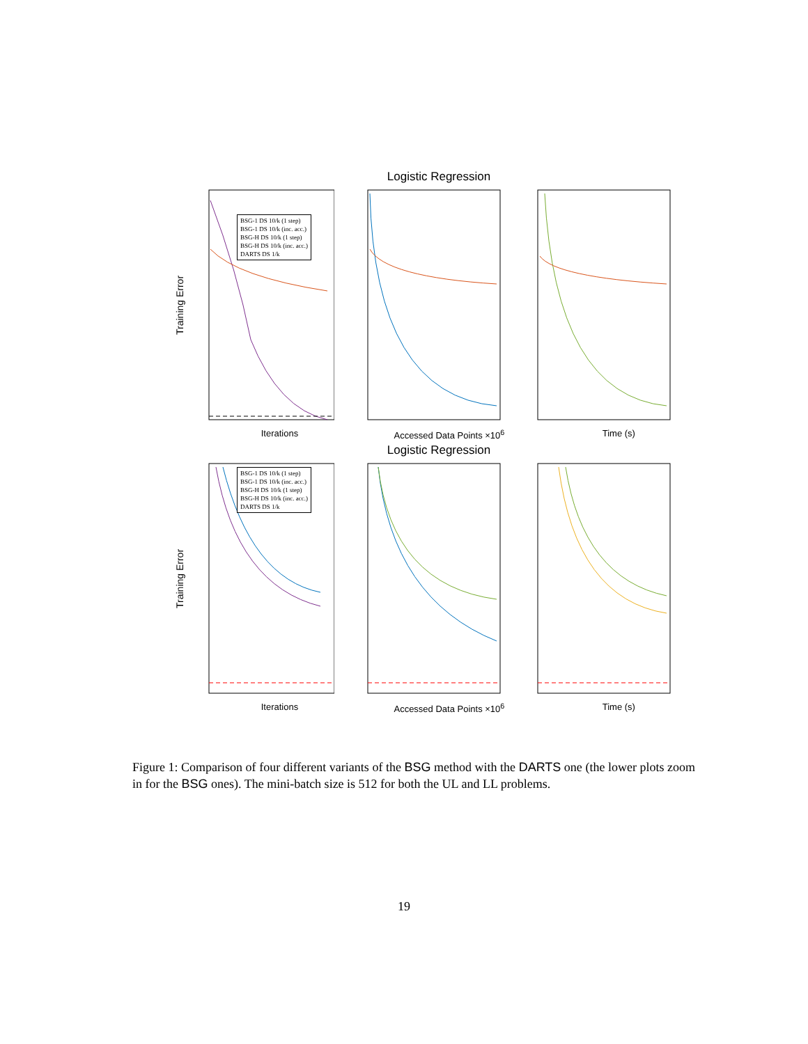Logistic Regression
Training Error
Iterations
BSG-1 DS 10/k (1 step)
BSG-1 DS 10/k (inc. acc.)
BSG-H DS 10/k (1 step)
BSG-H DS 10/k (inc. acc.)
DARTS DS 1/k
Accessed Data Points ×10<sup>6</sup> Time (s)
Logistic Regression
Training Error
Iterations
BSG-1 DS 10/k (1 step)
BSG-1 DS 10/k (inc. acc.)
BSG-H DS 10/k (1 step)
BSG-H DS 10/k (inc. acc.)
DARTS DS 1/k
Accessed Data Points ×10<sup>6</sup> Time (s)
Figure 1: Comparison of four different variants of the BSG method with the DARTS one (the lower plots zoom in for the BSG ones). The mini-batch size is 512 for both the UL and LL problems.
19